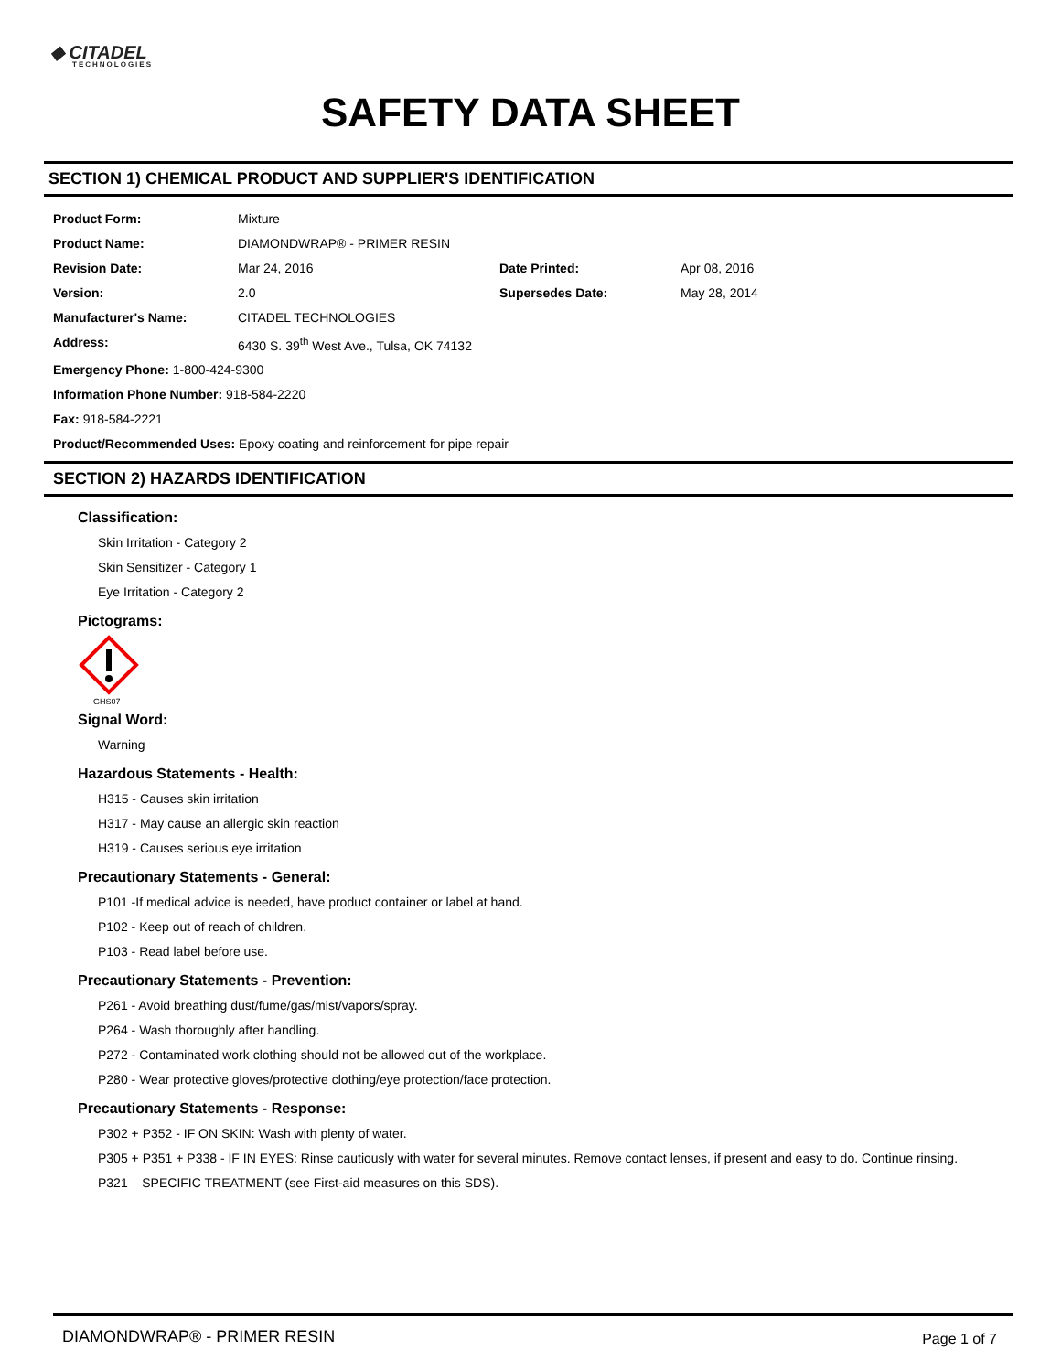◆ CITADEL
TECHNOLOGIES
SAFETY DATA SHEET
SECTION 1) CHEMICAL PRODUCT AND SUPPLIER'S IDENTIFICATION
| Product Form: | Mixture | | |
| Product Name: | DIAMONDWRAP® - PRIMER RESIN | | |
| Revision Date: | Mar 24, 2016 | Date Printed: | Apr 08, 2016 |
| Version: | 2.0 | Supersedes Date: | May 28, 2014 |
| Manufacturer's Name: | CITADEL TECHNOLOGIES | | |
| Address: | 6430 S. 39<sup>th</sup> West Ave., Tulsa, OK 74132 | | |
Emergency Phone: 1-800-424-9300
Information Phone Number: 918-584-2220
Fax: 918-584-2221
Product/Recommended Uses: Epoxy coating and reinforcement for pipe repair
SECTION 2) HAZARDS IDENTIFICATION
Classification:
Skin Irritation - Category 2
Skin Sensitizer - Category 1
Eye Irritation - Category 2
Pictograms:
GHS07
Signal Word:
Warning
Hazardous Statements - Health:
H315 - Causes skin irritation
H317 - May cause an allergic skin reaction
H319 - Causes serious eye irritation
Precautionary Statements - General:
P101 -If medical advice is needed, have product container or label at hand.
P102 - Keep out of reach of children.
P103 - Read label before use.
Precautionary Statements - Prevention:
P261 - Avoid breathing dust/fume/gas/mist/vapors/spray.
P264 - Wash thoroughly after handling.
P272 - Contaminated work clothing should not be allowed out of the workplace.
P280 - Wear protective gloves/protective clothing/eye protection/face protection.
Precautionary Statements - Response:
P302 + P352 - IF ON SKIN: Wash with plenty of water.
P305 + P351 + P338 - IF IN EYES: Rinse cautiously with water for several minutes. Remove contact lenses, if present and easy to do. Continue rinsing.
P321 – SPECIFIC TREATMENT (see First-aid measures on this SDS).
DIAMONDWRAP® - PRIMER RESIN Page 1 of 7